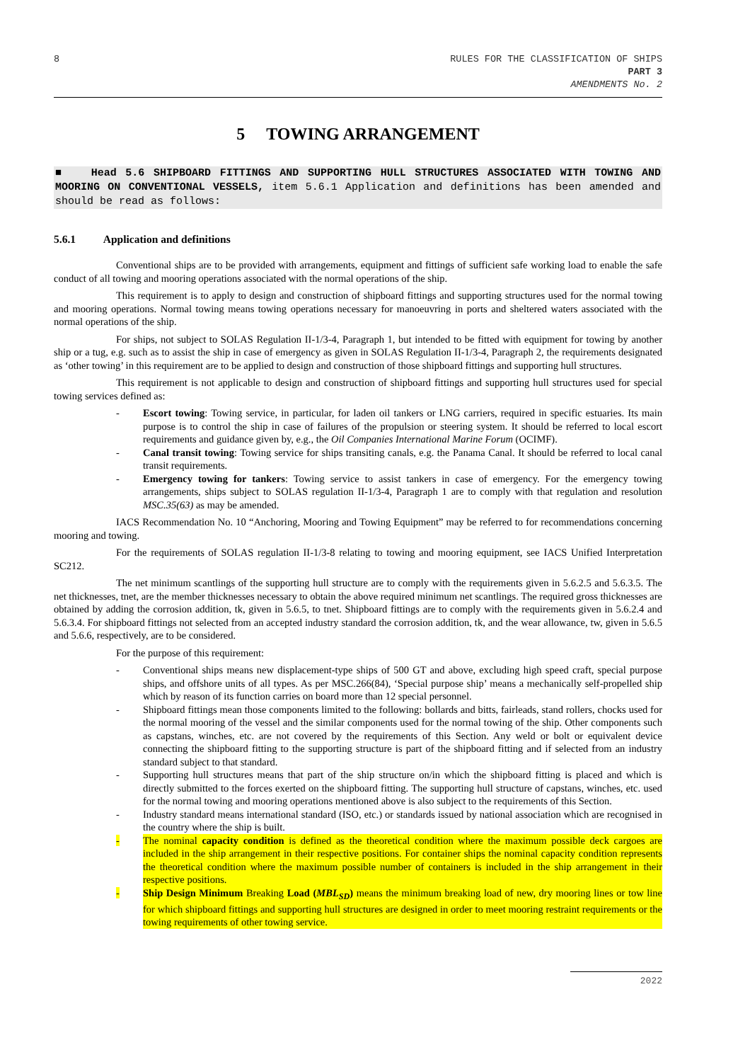8
RULES FOR THE CLASSIFICATION OF SHIPS
PART 3
AMENDMENTS No. 2
5 TOWING ARRANGEMENT
■ Head 5.6 SHIPBOARD FITTINGS AND SUPPORTING HULL STRUCTURES ASSOCIATED WITH TOWING AND MOORING ON CONVENTIONAL VESSELS, item 5.6.1 Application and definitions has been amended and should be read as follows:
5.6.1 Application and definitions
Conventional ships are to be provided with arrangements, equipment and fittings of sufficient safe working load to enable the safe conduct of all towing and mooring operations associated with the normal operations of the ship.
This requirement is to apply to design and construction of shipboard fittings and supporting structures used for the normal towing and mooring operations. Normal towing means towing operations necessary for manoeuvring in ports and sheltered waters associated with the normal operations of the ship.
For ships, not subject to SOLAS Regulation II-1/3-4, Paragraph 1, but intended to be fitted with equipment for towing by another ship or a tug, e.g. such as to assist the ship in case of emergency as given in SOLAS Regulation II-1/3-4, Paragraph 2, the requirements designated as ‘other towing’ in this requirement are to be applied to design and construction of those shipboard fittings and supporting hull structures.
This requirement is not applicable to design and construction of shipboard fittings and supporting hull structures used for special towing services defined as:
- Escort towing: Towing service, in particular, for laden oil tankers or LNG carriers, required in specific estuaries. Its main purpose is to control the ship in case of failures of the propulsion or steering system. It should be referred to local escort requirements and guidance given by, e.g., the Oil Companies International Marine Forum (OCIMF).
- Canal transit towing: Towing service for ships transiting canals, e.g. the Panama Canal. It should be referred to local canal transit requirements.
- Emergency towing for tankers: Towing service to assist tankers in case of emergency. For the emergency towing arrangements, ships subject to SOLAS regulation II-1/3-4, Paragraph 1 are to comply with that regulation and resolution MSC.35(63) as may be amended.
IACS Recommendation No. 10 “Anchoring, Mooring and Towing Equipment” may be referred to for recommendations concerning mooring and towing.
For the requirements of SOLAS regulation II-1/3-8 relating to towing and mooring equipment, see IACS Unified Interpretation SC212.
The net minimum scantlings of the supporting hull structure are to comply with the requirements given in 5.6.2.5 and 5.6.3.5. The net thicknesses, tnet, are the member thicknesses necessary to obtain the above required minimum net scantlings. The required gross thicknesses are obtained by adding the corrosion addition, tk, given in 5.6.5, to tnet. Shipboard fittings are to comply with the requirements given in 5.6.2.4 and 5.6.3.4. For shipboard fittings not selected from an accepted industry standard the corrosion addition, tk, and the wear allowance, tw, given in 5.6.5 and 5.6.6, respectively, are to be considered.
For the purpose of this requirement:
- Conventional ships means new displacement-type ships of 500 GT and above, excluding high speed craft, special purpose ships, and offshore units of all types. As per MSC.266(84), ‘Special purpose ship’ means a mechanically self-propelled ship which by reason of its function carries on board more than 12 special personnel.
- Shipboard fittings mean those components limited to the following: bollards and bitts, fairleads, stand rollers, chocks used for the normal mooring of the vessel and the similar components used for the normal towing of the ship. Other components such as capstans, winches, etc. are not covered by the requirements of this Section. Any weld or bolt or equivalent device connecting the shipboard fitting to the supporting structure is part of the shipboard fitting and if selected from an industry standard subject to that standard.
- Supporting hull structures means that part of the ship structure on/in which the shipboard fitting is placed and which is directly submitted to the forces exerted on the shipboard fitting. The supporting hull structure of capstans, winches, etc. used for the normal towing and mooring operations mentioned above is also subject to the requirements of this Section.
- Industry standard means international standard (ISO, etc.) or standards issued by national association which are recognised in the country where the ship is built.
- The nominal capacity condition is defined as the theoretical condition where the maximum possible deck cargoes are included in the ship arrangement in their respective positions. For container ships the nominal capacity condition represents the theoretical condition where the maximum possible number of containers is included in the ship arrangement in their respective positions.
- Ship Design Minimum Breaking Load (MBL<sub>SD</sub>) means the minimum breaking load of new, dry mooring lines or tow line for which shipboard fittings and supporting hull structures are designed in order to meet mooring restraint requirements or the towing requirements of other towing service.
2022